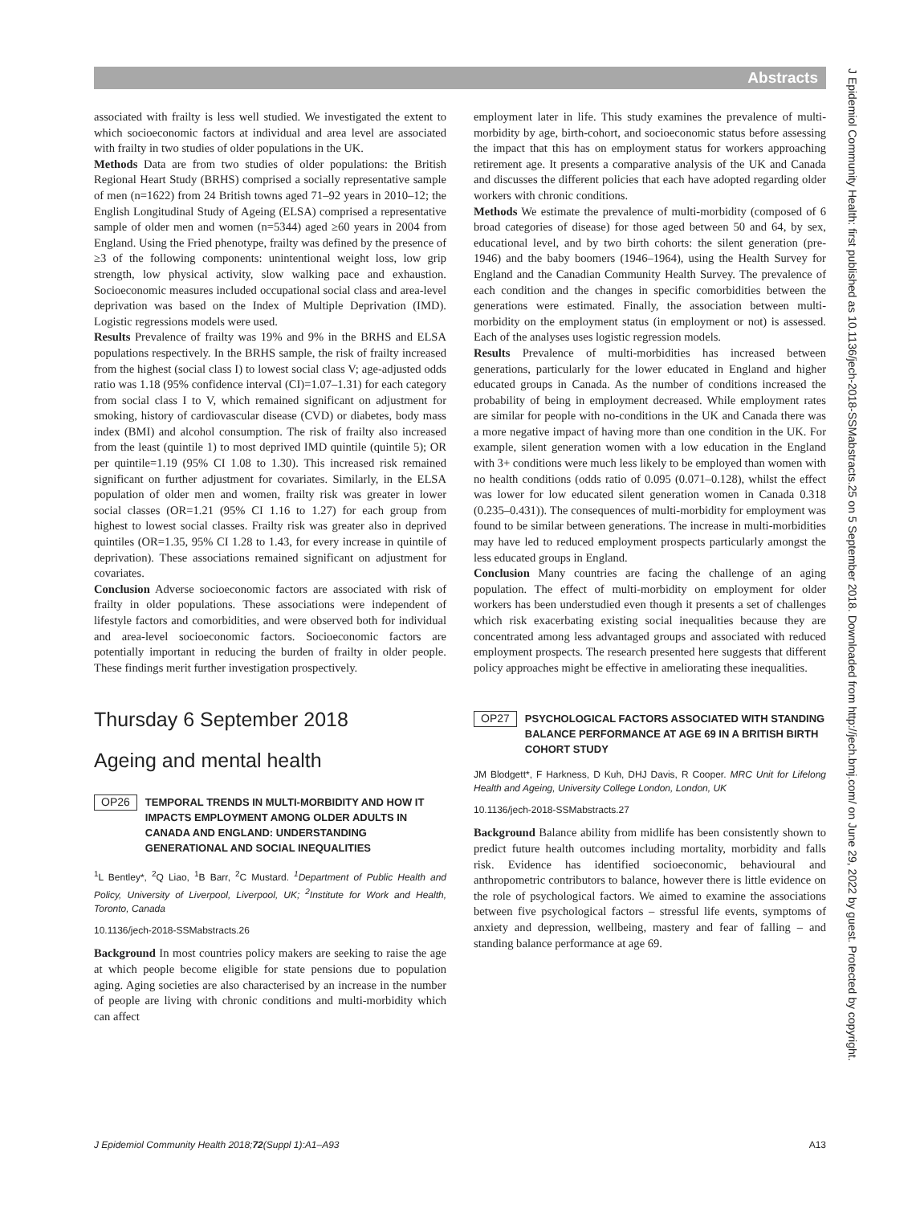Abstracts
associated with frailty is less well studied. We investigated the extent to which socioeconomic factors at individual and area level are associated with frailty in two studies of older populations in the UK.
Methods Data are from two studies of older populations: the British Regional Heart Study (BRHS) comprised a socially representative sample of men (n=1622) from 24 British towns aged 71–92 years in 2010–12; the English Longitudinal Study of Ageing (ELSA) comprised a representative sample of older men and women (n=5344) aged ≥60 years in 2004 from England. Using the Fried phenotype, frailty was defined by the presence of ≥3 of the following components: unintentional weight loss, low grip strength, low physical activity, slow walking pace and exhaustion. Socioeconomic measures included occupational social class and area-level deprivation was based on the Index of Multiple Deprivation (IMD). Logistic regressions models were used.
Results Prevalence of frailty was 19% and 9% in the BRHS and ELSA populations respectively. In the BRHS sample, the risk of frailty increased from the highest (social class I) to lowest social class V; age-adjusted odds ratio was 1.18 (95% confidence interval (CI)=1.07–1.31) for each category from social class I to V, which remained significant on adjustment for smoking, history of cardiovascular disease (CVD) or diabetes, body mass index (BMI) and alcohol consumption. The risk of frailty also increased from the least (quintile 1) to most deprived IMD quintile (quintile 5); OR per quintile=1.19 (95% CI 1.08 to 1.30). This increased risk remained significant on further adjustment for covariates. Similarly, in the ELSA population of older men and women, frailty risk was greater in lower social classes (OR=1.21 (95% CI 1.16 to 1.27) for each group from highest to lowest social classes. Frailty risk was greater also in deprived quintiles (OR=1.35, 95% CI 1.28 to 1.43, for every increase in quintile of deprivation). These associations remained significant on adjustment for covariates.
Conclusion Adverse socioeconomic factors are associated with risk of frailty in older populations. These associations were independent of lifestyle factors and comorbidities, and were observed both for individual and area-level socioeconomic factors. Socioeconomic factors are potentially important in reducing the burden of frailty in older people. These findings merit further investigation prospectively.
Thursday 6 September 2018
Ageing and mental health
OP26 TEMPORAL TRENDS IN MULTI-MORBIDITY AND HOW IT IMPACTS EMPLOYMENT AMONG OLDER ADULTS IN CANADA AND ENGLAND: UNDERSTANDING GENERATIONAL AND SOCIAL INEQUALITIES
<sup>1</sup> L Bentley*, <sup>2</sup>Q Liao, <sup>1</sup>B Barr, <sup>2</sup>C Mustard. <sup>1</sup>Department of Public Health and Policy, University of Liverpool, Liverpool, UK; <sup>2</sup>Institute for Work and Health, Toronto, Canada
10.1136/jech-2018-SSMabstracts.26
Background In most countries policy makers are seeking to raise the age at which people become eligible for state pensions due to population aging. Aging societies are also characterised by an increase in the number of people are living with chronic conditions and multi-morbidity which can affect
employment later in life. This study examines the prevalence of multi-morbidity by age, birth-cohort, and socioeconomic status before assessing the impact that this has on employment status for workers approaching retirement age. It presents a comparative analysis of the UK and Canada and discusses the different policies that each have adopted regarding older workers with chronic conditions.
Methods We estimate the prevalence of multi-morbidity (composed of 6 broad categories of disease) for those aged between 50 and 64, by sex, educational level, and by two birth cohorts: the silent generation (pre-1946) and the baby boomers (1946–1964), using the Health Survey for England and the Canadian Community Health Survey. The prevalence of each condition and the changes in specific comorbidities between the generations were estimated. Finally, the association between multi-morbidity on the employment status (in employment or not) is assessed. Each of the analyses uses logistic regression models.
Results Prevalence of multi-morbidities has increased between generations, particularly for the lower educated in England and higher educated groups in Canada. As the number of conditions increased the probability of being in employment decreased. While employment rates are similar for people with no-conditions in the UK and Canada there was a more negative impact of having more than one condition in the UK. For example, silent generation women with a low education in the England with 3+ conditions were much less likely to be employed than women with no health conditions (odds ratio of 0.095 (0.071–0.128), whilst the effect was lower for low educated silent generation women in Canada 0.318 (0.235–0.431)). The consequences of multi-morbidity for employment was found to be similar between generations. The increase in multi-morbidities may have led to reduced employment prospects particularly amongst the less educated groups in England.
Conclusion Many countries are facing the challenge of an aging population. The effect of multi-morbidity on employment for older workers has been understudied even though it presents a set of challenges which risk exacerbating existing social inequalities because they are concentrated among less advantaged groups and associated with reduced employment prospects. The research presented here suggests that different policy approaches might be effective in ameliorating these inequalities.
OP27 PSYCHOLOGICAL FACTORS ASSOCIATED WITH STANDING BALANCE PERFORMANCE AT AGE 69 IN A BRITISH BIRTH COHORT STUDY
JM Blodgett*, F Harkness, D Kuh, DHJ Davis, R Cooper. MRC Unit for Lifelong Health and Ageing, University College London, London, UK
10.1136/jech-2018-SSMabstracts.27
Background Balance ability from midlife has been consistently shown to predict future health outcomes including mortality, morbidity and falls risk. Evidence has identified socioeconomic, behavioural and anthropometric contributors to balance, however there is little evidence on the role of psychological factors. We aimed to examine the associations between five psychological factors – stressful life events, symptoms of anxiety and depression, wellbeing, mastery and fear of falling – and standing balance performance at age 69.
J Epidemiol Community Health: first published as 10.1136/jech-2018-SSMabstracts.25 on 5 September 2018. Downloaded from http://jech.bmj.com/ on June 29, 2022 by guest. Protected by copyright.
J Epidemiol Community Health 2018;72(Suppl 1):A1–A93 A13